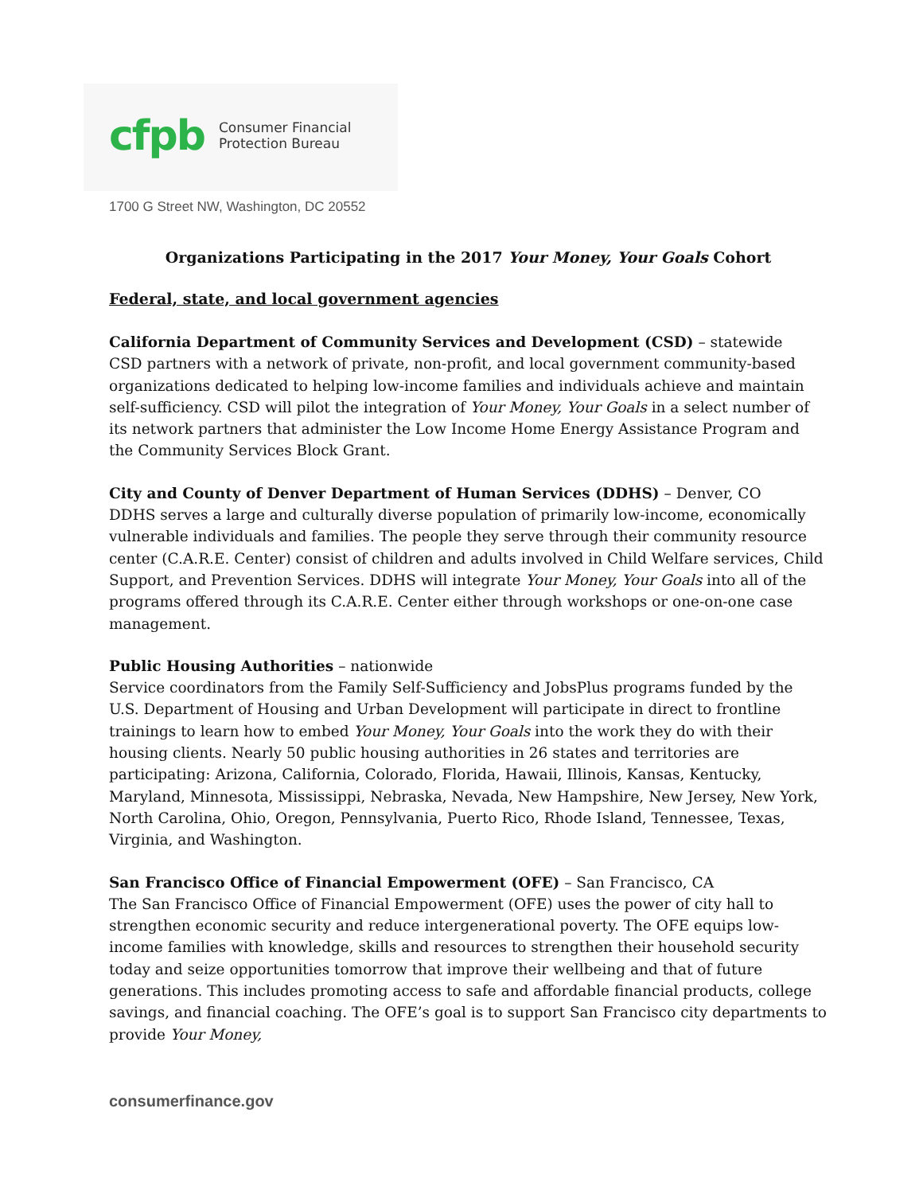cfpb Consumer Financial
Protection Bureau
1700 G Street NW, Washington, DC 20552
Organizations Participating in the 2017 Your Money, Your Goals Cohort
Federal, state, and local government agencies
California Department of Community Services and Development (CSD) – statewide
CSD partners with a network of private, non-profit, and local government community-based organizations dedicated to helping low-income families and individuals achieve and maintain self-sufficiency. CSD will pilot the integration of Your Money, Your Goals in a select number of its network partners that administer the Low Income Home Energy Assistance Program and the Community Services Block Grant.
City and County of Denver Department of Human Services (DDHS) – Denver, CO
DDHS serves a large and culturally diverse population of primarily low-income, economically vulnerable individuals and families. The people they serve through their community resource center (C.A.R.E. Center) consist of children and adults involved in Child Welfare services, Child Support, and Prevention Services. DDHS will integrate Your Money, Your Goals into all of the programs offered through its C.A.R.E. Center either through workshops or one-on-one case management.
Public Housing Authorities – nationwide
Service coordinators from the Family Self-Sufficiency and JobsPlus programs funded by the U.S. Department of Housing and Urban Development will participate in direct to frontline trainings to learn how to embed Your Money, Your Goals into the work they do with their housing clients. Nearly 50 public housing authorities in 26 states and territories are participating: Arizona, California, Colorado, Florida, Hawaii, Illinois, Kansas, Kentucky, Maryland, Minnesota, Mississippi, Nebraska, Nevada, New Hampshire, New Jersey, New York, North Carolina, Ohio, Oregon, Pennsylvania, Puerto Rico, Rhode Island, Tennessee, Texas, Virginia, and Washington.
San Francisco Office of Financial Empowerment (OFE) – San Francisco, CA
The San Francisco Office of Financial Empowerment (OFE) uses the power of city hall to strengthen economic security and reduce intergenerational poverty. The OFE equips low-income families with knowledge, skills and resources to strengthen their household security today and seize opportunities tomorrow that improve their wellbeing and that of future generations. This includes promoting access to safe and affordable financial products, college savings, and financial coaching. The OFE’s goal is to support San Francisco city departments to provide Your Money,
consumerfinance.gov